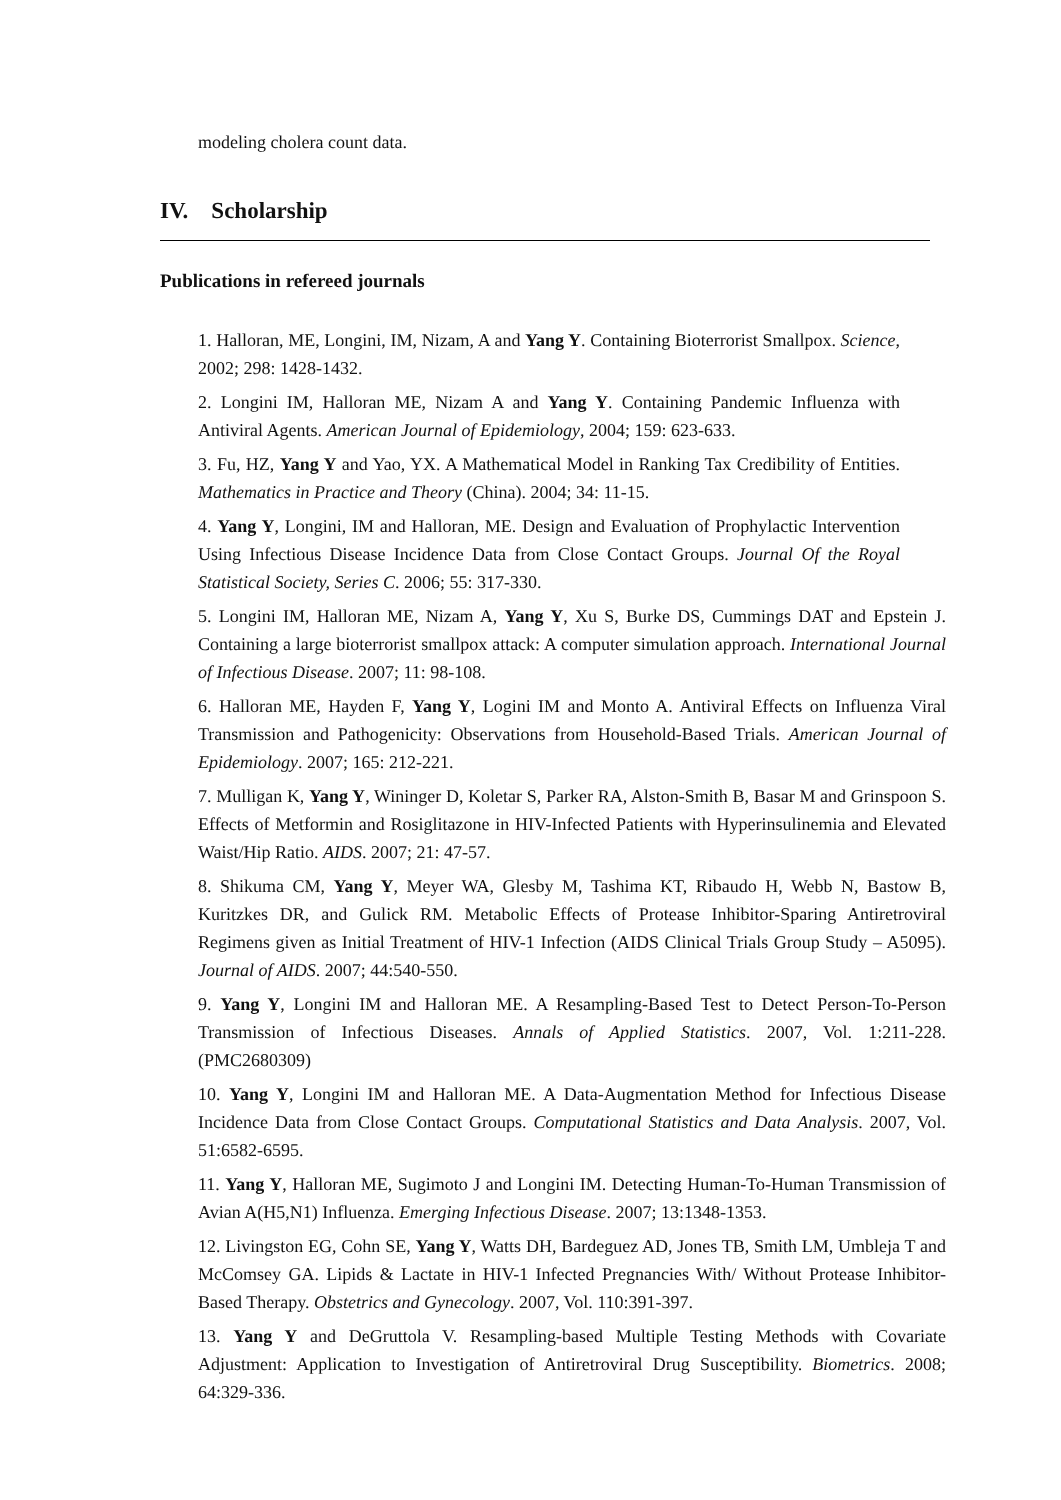modeling cholera count data.
IV. Scholarship
Publications in refereed journals
1. Halloran, ME, Longini, IM, Nizam, A and Yang Y. Containing Bioterrorist Smallpox. Science, 2002; 298: 1428-1432.
2. Longini IM, Halloran ME, Nizam A and Yang Y. Containing Pandemic Influenza with Antiviral Agents. American Journal of Epidemiology, 2004; 159: 623-633.
3. Fu, HZ, Yang Y and Yao, YX. A Mathematical Model in Ranking Tax Credibility of Entities. Mathematics in Practice and Theory (China). 2004; 34: 11-15.
4. Yang Y, Longini, IM and Halloran, ME. Design and Evaluation of Prophylactic Intervention Using Infectious Disease Incidence Data from Close Contact Groups. Journal Of the Royal Statistical Society, Series C. 2006; 55: 317-330.
5. Longini IM, Halloran ME, Nizam A, Yang Y, Xu S, Burke DS, Cummings DAT and Epstein J. Containing a large bioterrorist smallpox attack: A computer simulation approach. International Journal of Infectious Disease. 2007; 11: 98-108.
6. Halloran ME, Hayden F, Yang Y, Logini IM and Monto A. Antiviral Effects on Influenza Viral Transmission and Pathogenicity: Observations from Household-Based Trials. American Journal of Epidemiology. 2007; 165: 212-221.
7. Mulligan K, Yang Y, Wininger D, Koletar S, Parker RA, Alston-Smith B, Basar M and Grinspoon S. Effects of Metformin and Rosiglitazone in HIV-Infected Patients with Hyperinsulinemia and Elevated Waist/Hip Ratio. AIDS. 2007; 21: 47-57.
8. Shikuma CM, Yang Y, Meyer WA, Glesby M, Tashima KT, Ribaudo H, Webb N, Bastow B, Kuritzkes DR, and Gulick RM. Metabolic Effects of Protease Inhibitor-Sparing Antiretroviral Regimens given as Initial Treatment of HIV-1 Infection (AIDS Clinical Trials Group Study – A5095). Journal of AIDS. 2007; 44:540-550.
9. Yang Y, Longini IM and Halloran ME. A Resampling-Based Test to Detect Person-To-Person Transmission of Infectious Diseases. Annals of Applied Statistics. 2007, Vol. 1:211-228. (PMC2680309)
10. Yang Y, Longini IM and Halloran ME. A Data-Augmentation Method for Infectious Disease Incidence Data from Close Contact Groups. Computational Statistics and Data Analysis. 2007, Vol. 51:6582-6595.
11. Yang Y, Halloran ME, Sugimoto J and Longini IM. Detecting Human-To-Human Transmission of Avian A(H5,N1) Influenza. Emerging Infectious Disease. 2007; 13:1348-1353.
12. Livingston EG, Cohn SE, Yang Y, Watts DH, Bardeguez AD, Jones TB, Smith LM, Umbleja T and McComsey GA. Lipids & Lactate in HIV-1 Infected Pregnancies With/ Without Protease Inhibitor-Based Therapy. Obstetrics and Gynecology. 2007, Vol. 110:391-397.
13. Yang Y and DeGruttola V. Resampling-based Multiple Testing Methods with Covariate Adjustment: Application to Investigation of Antiretroviral Drug Susceptibility. Biometrics. 2008; 64:329-336.